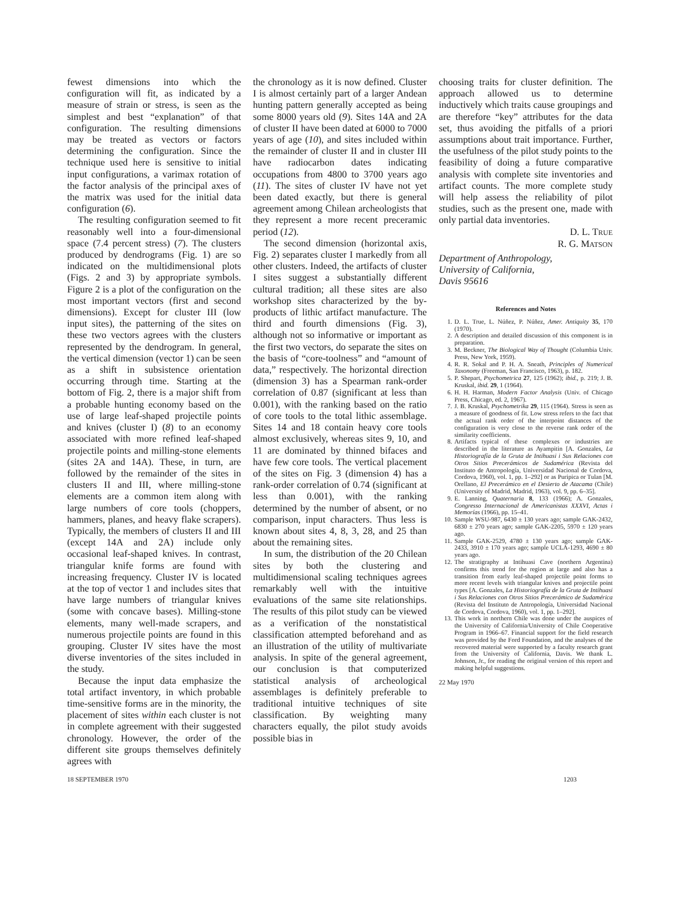fewest dimensions into which the configuration will fit, as indicated by a measure of strain or stress, is seen as the simplest and best “explanation” of that configuration. The resulting dimensions may be treated as vectors or factors determining the configuration. Since the technique used here is sensitive to initial input configurations, a varimax rotation of the factor analysis of the principal axes of the matrix was used for the initial data configuration (6).
The resulting configuration seemed to fit reasonably well into a four-dimensional space (7.4 percent stress) (7). The clusters produced by dendrograms (Fig. 1) are so indicated on the multidimensional plots (Figs. 2 and 3) by appropriate symbols. Figure 2 is a plot of the configuration on the most important vectors (first and second dimensions). Except for cluster III (low input sites), the patterning of the sites on these two vectors agrees with the clusters represented by the dendrogram. In general, the vertical dimension (vector 1) can be seen as a shift in subsistence orientation occurring through time. Starting at the bottom of Fig. 2, there is a major shift from a probable hunting economy based on the use of large leaf-shaped projectile points and knives (cluster I) (8) to an economy associated with more refined leaf-shaped projectile points and milling-stone elements (sites 2A and 14A). These, in turn, are followed by the remainder of the sites in clusters II and III, where milling-stone elements are a common item along with large numbers of core tools (choppers, hammers, planes, and heavy flake scrapers). Typically, the members of clusters II and III (except 14A and 2A) include only occasional leaf-shaped knives. In contrast, triangular knife forms are found with increasing frequency. Cluster IV is located at the top of vector 1 and includes sites that have large numbers of triangular knives (some with concave bases). Milling-stone elements, many well-made scrapers, and numerous projectile points are found in this grouping. Cluster IV sites have the most diverse inventories of the sites included in the study.
Because the input data emphasize the total artifact inventory, in which probable time-sensitive forms are in the minority, the placement of sites within each cluster is not in complete agreement with their suggested chronology. However, the order of the different site groups themselves definitely agrees with
the chronology as it is now defined. Cluster I is almost certainly part of a larger Andean hunting pattern generally accepted as being some 8000 years old (9). Sites 14A and 2A of cluster II have been dated at 6000 to 7000 years of age (10), and sites included within the remainder of cluster II and in cluster III have radiocarbon dates indicating occupations from 4800 to 3700 years ago (11). The sites of cluster IV have not yet been dated exactly, but there is general agreement among Chilean archeologists that they represent a more recent preceramic period (12).
The second dimension (horizontal axis, Fig. 2) separates cluster I markedly from all other clusters. Indeed, the artifacts of cluster I sites suggest a substantially different cultural tradition; all these sites are also workshop sites characterized by the by-products of lithic artifact manufacture. The third and fourth dimensions (Fig. 3), although not so informative or important as the first two vectors, do separate the sites on the basis of “core-toolness” and “amount of data,” respectively. The horizontal direction (dimension 3) has a Spearman rank-order correlation of 0.87 (significant at less than 0.001), with the ranking based on the ratio of core tools to the total lithic assemblage. Sites 14 and 18 contain heavy core tools almost exclusively, whereas sites 9, 10, and 11 are dominated by thinned bifaces and have few core tools. The vertical placement of the sites on Fig. 3 (dimension 4) has a rank-order correlation of 0.74 (significant at less than 0.001), with the ranking determined by the number of absent, or no comparison, input characters. Thus less is known about sites 4, 8, 3, 28, and 25 than about the remaining sites.
In sum, the distribution of the 20 Chilean sites by both the clustering and multidimensional scaling techniques agrees remarkably well with the intuitive evaluations of the same site relationships. The results of this pilot study can be viewed as a verification of the nonstatistical classification attempted beforehand and as an illustration of the utility of multivariate analysis. In spite of the general agreement, our conclusion is that computerized statistical analysis of archeological assemblages is definitely preferable to traditional intuitive techniques of site classification. By weighting many characters equally, the pilot study avoids possible bias in
choosing traits for cluster definition. The approach allowed us to determine inductively which traits cause groupings and are therefore “key” attributes for the data set, thus avoiding the pitfalls of a priori assumptions about trait importance. Further, the usefulness of the pilot study points to the feasibility of doing a future comparative analysis with complete site inventories and artifact counts. The more complete study will help assess the reliability of pilot studies, such as the present one, made with only partial data inventories.
D. L. TRUE
R. G. MATSON
Department of Anthropology,
University of California,
Davis 95616
References and Notes
1. D. L. True, L. Núñez, P. Núñez, Amer. Antiquity 35, 170 (1970).
2. A description and detailed discussion of this component is in preparation.
3. M. Beckner, The Biological Way of Thought (Columbia Univ. Press, New York, 1959).
4. R. R. Sokal and P. H. A. Sneath, Principles of Numerical Taxonomy (Freeman, San Francisco, 1963), p. 182.
5. P. Shepart, Psychometrica 27, 125 (1962); ibid., p. 219; J. B. Kruskal, ibid. 29, 1 (1964).
6. H. H. Harman, Modern Factor Analysis (Univ. of Chicago Press, Chicago, ed. 2, 1967).
7. J. B. Kruskal, Psychometrika 29, 115 (1964). Stress is seen as a measure of goodness of fit. Low stress refers to the fact that the actual rank order of the interpoint distances of the configuration is very close to the reverse rank order of the similarity coefficients.
8. Artifacts typical of these complexes or industries are described in the literature as Ayampitin [A. Gonzales, La Historiografía de la Gruta de Intihuasi i Sus Relaciones con Otros Sitios Precerámicos de Sudamérica (Revista del Instituto de Antropología, Universidad Nacional de Cordova, Cordova, 1960), vol. 1, pp. 1–292] or as Puripica or Tulan [M. Orellano, El Precerámico en el Desierto de Atacama (Chile) (University of Madrid, Madrid, 1963), vol. 9, pp. 6–35].
9. E. Lanning, Quaternaria 8, 133 (1966); A. Gonzales, Congresso Internacional de Americanistas XXXVI, Actas i Memorías (1966), pp. 15–41.
10. Sample WSU-987, 6430 ± 130 years ago; sample GAK-2432, 6830 ± 270 years ago; sample GAK-2205, 5970 ± 120 years ago.
11. Sample GAK-2529, 4780 ± 130 years ago; sample GAK-2433, 3910 ± 170 years ago; sample UCLA-1293, 4690 ± 80 years ago.
12. The stratigraphy at Intihuasi Cave (northern Argentina) confirms this trend for the region at large and also has a transition from early leaf-shaped projectile point forms to more recent levels with triangular knives and projectile point types [A. Gonzales, La Historiografía de la Gruta de Intihuasi i Sus Relaciones con Otros Sitios Precerámico de Sudamérica (Revista del Instituto de Antropología, Universidad Nacional de Cordova, Cordova, 1960), vol. 1, pp. 1–292].
13. This work in northern Chile was done under the auspices of the University of California/University of Chile Cooperative Program in 1966–67. Financial support for the field research was provided by the Ford Foundation, and the analyses of the recovered material were supported by a faculty research grant from the University of California, Davis. We thank L. Johnson, Jr., for reading the original version of this report and making helpful suggestions.
22 May 1970
18 SEPTEMBER 1970 1203